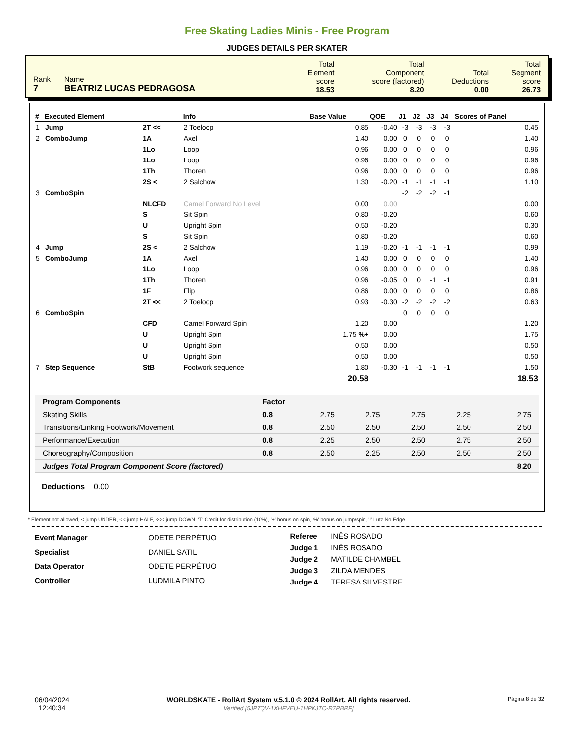Free Skating Ladies Minis - Free Program
JUDGES DETAILS PER SKATER
| Rank 7 | Name BEATRIZ LUCAS PEDRAGOSA | Total Element score 18.53 | Total Component score (factored) 8.20 | Total Deductions 0.00 | Total Segment score 26.73 |
| # | Executed Element | | Info | Base Value | QOE | J1 | J2 | J3 | J4 | Scores of Panel |
| --- | --- | --- | --- | --- | --- | --- | --- | --- | --- | --- |
| 1 | Jump | 2T << | 2 Toeloop | 0.85 | -0.40 | -3 | -3 | -3 | -3 | 0.45 |
| 2 | ComboJump | 1A | Axel | 1.40 | 0.00 | 0 | 0 | 0 | 0 | 1.40 |
| | | 1Lo | Loop | 0.96 | 0.00 | 0 | 0 | 0 | 0 | 0.96 |
| | | 1Lo | Loop | 0.96 | 0.00 | 0 | 0 | 0 | 0 | 0.96 |
| | | 1Th | Thoren | 0.96 | 0.00 | 0 | 0 | 0 | 0 | 0.96 |
| | | 2S < | 2 Salchow | 1.30 | -0.20 | -1 | -1 | -1 | -1 | 1.10 |
| 3 | ComboSpin | | | | | -2 | -2 | -2 | -1 | |
| | | NLCFD | Camel Forward No Level | 0.00 | 0.00 | | | | | 0.00 |
| | | S | Sit Spin | 0.80 | -0.20 | | | | | 0.60 |
| | | U | Upright Spin | 0.50 | -0.20 | | | | | 0.30 |
| | | S | Sit Spin | 0.80 | -0.20 | | | | | 0.60 |
| 4 | Jump | 2S < | 2 Salchow | 1.19 | -0.20 | -1 | -1 | -1 | -1 | 0.99 |
| 5 | ComboJump | 1A | Axel | 1.40 | 0.00 | 0 | 0 | 0 | 0 | 1.40 |
| | | 1Lo | Loop | 0.96 | 0.00 | 0 | 0 | 0 | 0 | 0.96 |
| | | 1Th | Thoren | 0.96 | -0.05 | 0 | 0 | -1 | -1 | 0.91 |
| | | 1F | Flip | 0.86 | 0.00 | 0 | 0 | 0 | 0 | 0.86 |
| | | 2T << | 2 Toeloop | 0.93 | -0.30 | -2 | -2 | -2 | -2 | 0.63 |
| 6 | ComboSpin | | | | | 0 | 0 | 0 | 0 | |
| | | CFD | Camel Forward Spin | 1.20 | 0.00 | | | | | 1.20 |
| | | U | Upright Spin | 1.75 %+ | 0.00 | | | | | 1.75 |
| | | U | Upright Spin | 0.50 | 0.00 | | | | | 0.50 |
| | | U | Upright Spin | 0.50 | 0.00 | | | | | 0.50 |
| 7 | Step Sequence | StB | Footwork sequence | 1.80 | -0.30 | -1 | -1 | -1 | -1 | 1.50 |
| | | | | 20.58 | | | | | | 18.53 |
| Program Components | Factor | | | | | |
| Skating Skills | 0.8 | 2.75 | 2.75 | 2.75 | 2.25 | 2.75 |
| Transitions/Linking Footwork/Movement | 0.8 | 2.50 | 2.50 | 2.50 | 2.50 | 2.50 |
| Performance/Execution | 0.8 | 2.25 | 2.50 | 2.50 | 2.75 | 2.50 |
| Choreography/Composition | 0.8 | 2.50 | 2.25 | 2.50 | 2.50 | 2.50 |
| Judges Total Program Component Score (factored) | | | | | | 8.20 |
Deductions 0.00
* Element not allowed, < jump UNDER, << jump HALF, <<< jump DOWN, 'T' Credit for distribution (10%), '+' bonus on spin, '%' bonus on jump/spin, '!' Lutz No Edge
| Event Manager | ODETE PERPÉTUO |
| Specialist | DANIEL SATIL |
| Data Operator | ODETE PERPÉTUO |
| Controller | LUDMILA PINTO |
| Referee | INÊS ROSADO |
| Judge 1 | INÊS ROSADO |
| Judge 2 | MATILDE CHAMBEL |
| Judge 3 | ZILDA MENDES |
| Judge 4 | TERESA SILVESTRE |
06/04/2024
12:40:34
WORLDSKATE - RollArt System v.5.1.0 © 2024 RollArt. All rights reserved.
Verified [5JP7QV-1XHFVEU-1HPKJTC-R7PBRF]
Página 8 de 32